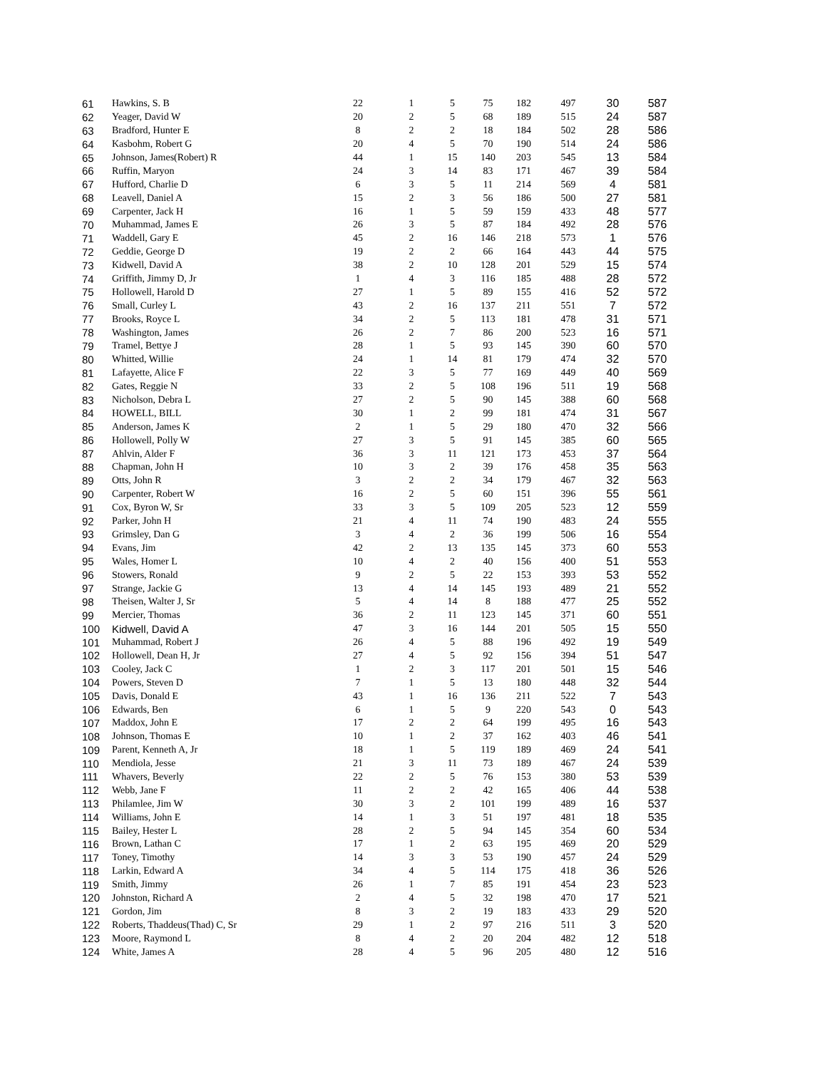| 61 | Hawkins, S. B | 22 | 1 | 5 | 75 | 182 | 497 | 30 | 587 |
| 62 | Yeager, David W | 20 | 2 | 5 | 68 | 189 | 515 | 24 | 587 |
| 63 | Bradford, Hunter E | 8 | 2 | 2 | 18 | 184 | 502 | 28 | 586 |
| 64 | Kasbohm, Robert G | 20 | 4 | 5 | 70 | 190 | 514 | 24 | 586 |
| 65 | Johnson, James(Robert) R | 44 | 1 | 15 | 140 | 203 | 545 | 13 | 584 |
| 66 | Ruffin, Maryon | 24 | 3 | 14 | 83 | 171 | 467 | 39 | 584 |
| 67 | Hufford, Charlie D | 6 | 3 | 5 | 11 | 214 | 569 | 4 | 581 |
| 68 | Leavell, Daniel A | 15 | 2 | 3 | 56 | 186 | 500 | 27 | 581 |
| 69 | Carpenter, Jack H | 16 | 1 | 5 | 59 | 159 | 433 | 48 | 577 |
| 70 | Muhammad, James E | 26 | 3 | 5 | 87 | 184 | 492 | 28 | 576 |
| 71 | Waddell, Gary E | 45 | 2 | 16 | 146 | 218 | 573 | 1 | 576 |
| 72 | Geddie, George D | 19 | 2 | 2 | 66 | 164 | 443 | 44 | 575 |
| 73 | Kidwell, David A | 38 | 2 | 10 | 128 | 201 | 529 | 15 | 574 |
| 74 | Griffith, Jimmy D, Jr | 1 | 4 | 3 | 116 | 185 | 488 | 28 | 572 |
| 75 | Hollowell, Harold D | 27 | 1 | 5 | 89 | 155 | 416 | 52 | 572 |
| 76 | Small, Curley L | 43 | 2 | 16 | 137 | 211 | 551 | 7 | 572 |
| 77 | Brooks, Royce L | 34 | 2 | 5 | 113 | 181 | 478 | 31 | 571 |
| 78 | Washington, James | 26 | 2 | 7 | 86 | 200 | 523 | 16 | 571 |
| 79 | Tramel, Bettye J | 28 | 1 | 5 | 93 | 145 | 390 | 60 | 570 |
| 80 | Whitted, Willie | 24 | 1 | 14 | 81 | 179 | 474 | 32 | 570 |
| 81 | Lafayette, Alice F | 22 | 3 | 5 | 77 | 169 | 449 | 40 | 569 |
| 82 | Gates, Reggie N | 33 | 2 | 5 | 108 | 196 | 511 | 19 | 568 |
| 83 | Nicholson, Debra L | 27 | 2 | 5 | 90 | 145 | 388 | 60 | 568 |
| 84 | HOWELL, BILL | 30 | 1 | 2 | 99 | 181 | 474 | 31 | 567 |
| 85 | Anderson, James K | 2 | 1 | 5 | 29 | 180 | 470 | 32 | 566 |
| 86 | Hollowell, Polly W | 27 | 3 | 5 | 91 | 145 | 385 | 60 | 565 |
| 87 | Ahlvin, Alder F | 36 | 3 | 11 | 121 | 173 | 453 | 37 | 564 |
| 88 | Chapman, John H | 10 | 3 | 2 | 39 | 176 | 458 | 35 | 563 |
| 89 | Otts, John R | 3 | 2 | 2 | 34 | 179 | 467 | 32 | 563 |
| 90 | Carpenter, Robert W | 16 | 2 | 5 | 60 | 151 | 396 | 55 | 561 |
| 91 | Cox, Byron W, Sr | 33 | 3 | 5 | 109 | 205 | 523 | 12 | 559 |
| 92 | Parker, John H | 21 | 4 | 11 | 74 | 190 | 483 | 24 | 555 |
| 93 | Grimsley, Dan G | 3 | 4 | 2 | 36 | 199 | 506 | 16 | 554 |
| 94 | Evans, Jim | 42 | 2 | 13 | 135 | 145 | 373 | 60 | 553 |
| 95 | Wales, Homer L | 10 | 4 | 2 | 40 | 156 | 400 | 51 | 553 |
| 96 | Stowers, Ronald | 9 | 2 | 5 | 22 | 153 | 393 | 53 | 552 |
| 97 | Strange, Jackie G | 13 | 4 | 14 | 145 | 193 | 489 | 21 | 552 |
| 98 | Theisen, Walter J, Sr | 5 | 4 | 14 | 8 | 188 | 477 | 25 | 552 |
| 99 | Mercier, Thomas | 36 | 2 | 11 | 123 | 145 | 371 | 60 | 551 |
| 100 | Kidwell, David A | 47 | 3 | 16 | 144 | 201 | 505 | 15 | 550 |
| 101 | Muhammad, Robert J | 26 | 4 | 5 | 88 | 196 | 492 | 19 | 549 |
| 102 | Hollowell, Dean H, Jr | 27 | 4 | 5 | 92 | 156 | 394 | 51 | 547 |
| 103 | Cooley, Jack C | 1 | 2 | 3 | 117 | 201 | 501 | 15 | 546 |
| 104 | Powers, Steven D | 7 | 1 | 5 | 13 | 180 | 448 | 32 | 544 |
| 105 | Davis, Donald E | 43 | 1 | 16 | 136 | 211 | 522 | 7 | 543 |
| 106 | Edwards, Ben | 6 | 1 | 5 | 9 | 220 | 543 | 0 | 543 |
| 107 | Maddox, John E | 17 | 2 | 2 | 64 | 199 | 495 | 16 | 543 |
| 108 | Johnson, Thomas E | 10 | 1 | 2 | 37 | 162 | 403 | 46 | 541 |
| 109 | Parent, Kenneth A, Jr | 18 | 1 | 5 | 119 | 189 | 469 | 24 | 541 |
| 110 | Mendiola, Jesse | 21 | 3 | 11 | 73 | 189 | 467 | 24 | 539 |
| 111 | Whavers, Beverly | 22 | 2 | 5 | 76 | 153 | 380 | 53 | 539 |
| 112 | Webb, Jane F | 11 | 2 | 2 | 42 | 165 | 406 | 44 | 538 |
| 113 | Philamlee, Jim W | 30 | 3 | 2 | 101 | 199 | 489 | 16 | 537 |
| 114 | Williams, John E | 14 | 1 | 3 | 51 | 197 | 481 | 18 | 535 |
| 115 | Bailey, Hester L | 28 | 2 | 5 | 94 | 145 | 354 | 60 | 534 |
| 116 | Brown, Lathan C | 17 | 1 | 2 | 63 | 195 | 469 | 20 | 529 |
| 117 | Toney, Timothy | 14 | 3 | 3 | 53 | 190 | 457 | 24 | 529 |
| 118 | Larkin, Edward A | 34 | 4 | 5 | 114 | 175 | 418 | 36 | 526 |
| 119 | Smith, Jimmy | 26 | 1 | 7 | 85 | 191 | 454 | 23 | 523 |
| 120 | Johnston, Richard A | 2 | 4 | 5 | 32 | 198 | 470 | 17 | 521 |
| 121 | Gordon, Jim | 8 | 3 | 2 | 19 | 183 | 433 | 29 | 520 |
| 122 | Roberts, Thaddeus(Thad) C, Sr | 29 | 1 | 2 | 97 | 216 | 511 | 3 | 520 |
| 123 | Moore, Raymond L | 8 | 4 | 2 | 20 | 204 | 482 | 12 | 518 |
| 124 | White, James A | 28 | 4 | 5 | 96 | 205 | 480 | 12 | 516 |